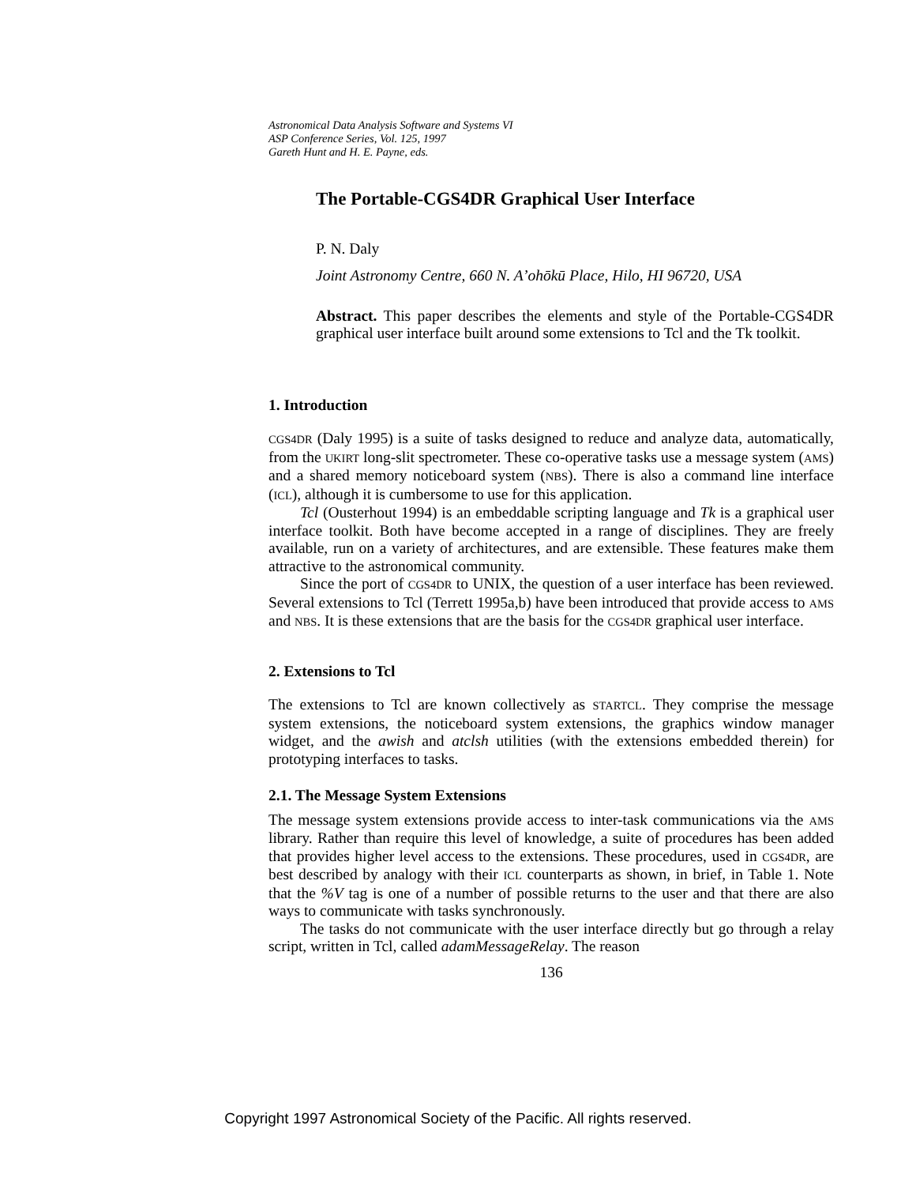Astronomical Data Analysis Software and Systems VI
ASP Conference Series, Vol. 125, 1997
Gareth Hunt and H. E. Payne, eds.
The Portable-CGS4DR Graphical User Interface
P. N. Daly
Joint Astronomy Centre, 660 N. A’ohōkū Place, Hilo, HI 96720, USA
Abstract. This paper describes the elements and style of the Portable-CGS4DR graphical user interface built around some extensions to Tcl and the Tk toolkit.
1. Introduction
CGS4DR (Daly 1995) is a suite of tasks designed to reduce and analyze data, automatically, from the UKIRT long-slit spectrometer. These co-operative tasks use a message system (AMS) and a shared memory noticeboard system (NBS). There is also a command line interface (ICL), although it is cumbersome to use for this application.
Tcl (Ousterhout 1994) is an embeddable scripting language and Tk is a graphical user interface toolkit. Both have become accepted in a range of disciplines. They are freely available, run on a variety of architectures, and are extensible. These features make them attractive to the astronomical community.
Since the port of CGS4DR to UNIX, the question of a user interface has been reviewed. Several extensions to Tcl (Terrett 1995a,b) have been introduced that provide access to AMS and NBS. It is these extensions that are the basis for the CGS4DR graphical user interface.
2. Extensions to Tcl
The extensions to Tcl are known collectively as STARTCL. They comprise the message system extensions, the noticeboard system extensions, the graphics window manager widget, and the awish and atclsh utilities (with the extensions embedded therein) for prototyping interfaces to tasks.
2.1. The Message System Extensions
The message system extensions provide access to inter-task communications via the AMS library. Rather than require this level of knowledge, a suite of procedures has been added that provides higher level access to the extensions. These procedures, used in CGS4DR, are best described by analogy with their ICL counterparts as shown, in brief, in Table 1. Note that the %V tag is one of a number of possible returns to the user and that there are also ways to communicate with tasks synchronously.
The tasks do not communicate with the user interface directly but go through a relay script, written in Tcl, called adamMessageRelay. The reason
136
Copyright 1997 Astronomical Society of the Pacific. All rights reserved.